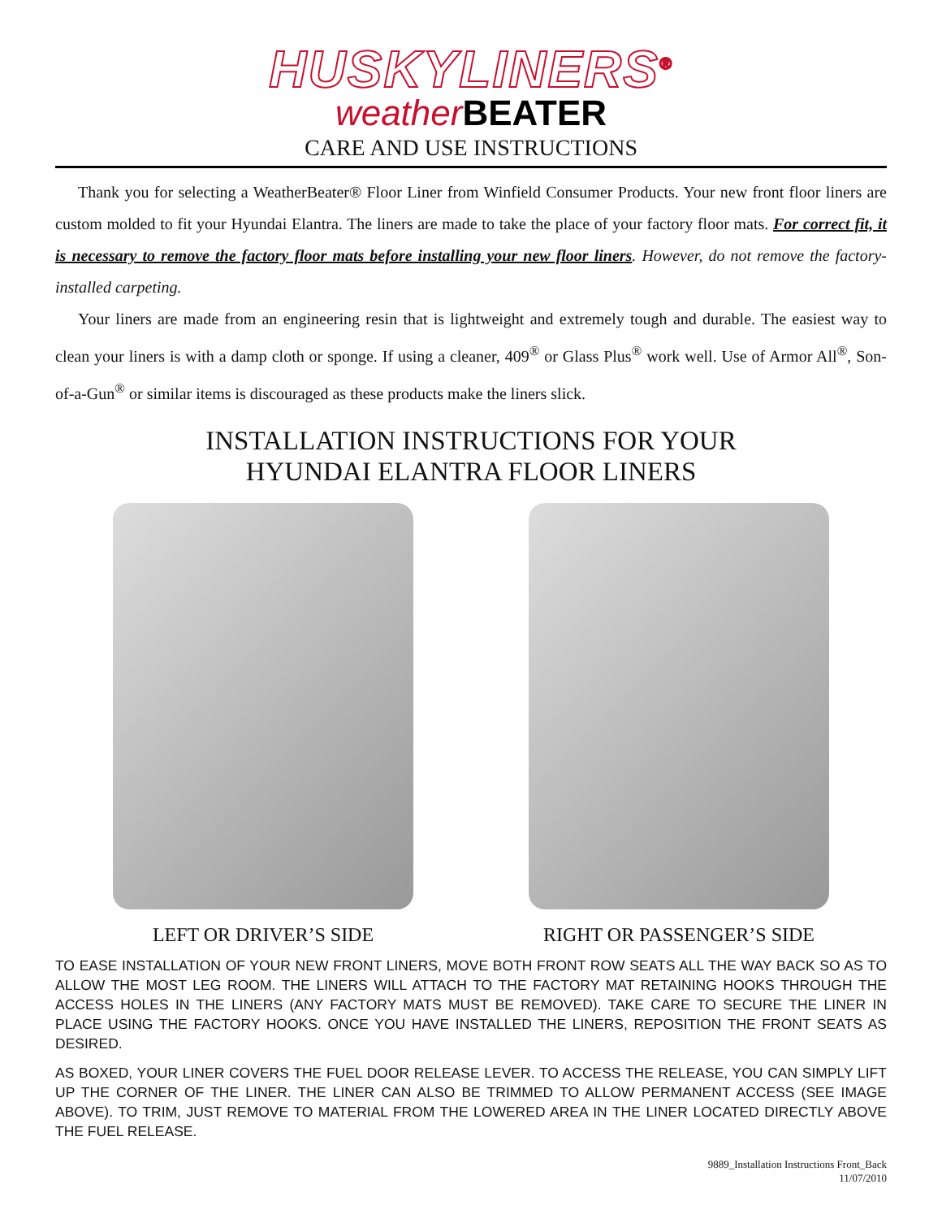HUSKYLINERS<sup>®</sup>
weather BEATER
CARE AND USE INSTRUCTIONS
Thank you for selecting a WeatherBeater® Floor Liner from Winfield Consumer Products. Your new front floor liners are custom molded to fit your Hyundai Elantra. The liners are made to take the place of your factory floor mats. For correct fit, it is necessary to remove the factory floor mats before installing your new floor liners. However, do not remove the factory-installed carpeting.
Your liners are made from an engineering resin that is lightweight and extremely tough and durable. The easiest way to clean your liners is with a damp cloth or sponge. If using a cleaner, 409<sup>®</sup> or Glass Plus<sup>®</sup> work well. Use of Armor All<sup>®</sup>, Son-of-a-Gun<sup>®</sup> or similar items is discouraged as these products make the liners slick.
INSTALLATION INSTRUCTIONS FOR YOUR
HYUNDAI ELANTRA FLOOR LINERS
LEFT OR DRIVER’S SIDE RIGHT OR PASSENGER’S SIDE
TO EASE INSTALLATION OF YOUR NEW FRONT LINERS, MOVE BOTH FRONT ROW SEATS ALL THE WAY BACK SO AS TO ALLOW THE MOST LEG ROOM. THE LINERS WILL ATTACH TO THE FACTORY MAT RETAINING HOOKS THROUGH THE ACCESS HOLES IN THE LINERS (ANY FACTORY MATS MUST BE REMOVED). TAKE CARE TO SECURE THE LINER IN PLACE USING THE FACTORY HOOKS. ONCE YOU HAVE INSTALLED THE LINERS, REPOSITION THE FRONT SEATS AS DESIRED.
AS BOXED, YOUR LINER COVERS THE FUEL DOOR RELEASE LEVER. TO ACCESS THE RELEASE, YOU CAN SIMPLY LIFT UP THE CORNER OF THE LINER. THE LINER CAN ALSO BE TRIMMED TO ALLOW PERMANENT ACCESS (SEE IMAGE ABOVE). TO TRIM, JUST REMOVE TO MATERIAL FROM THE LOWERED AREA IN THE LINER LOCATED DIRECTLY ABOVE THE FUEL RELEASE.
9889_Installation Instructions Front_Back
11/07/2010